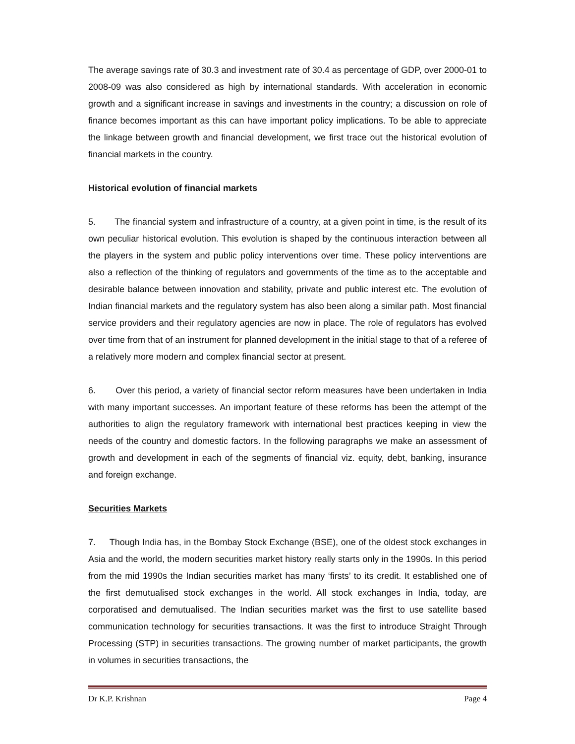The average savings rate of 30.3 and investment rate of 30.4 as percentage of GDP, over 2000-01 to 2008-09 was also considered as high by international standards. With acceleration in economic growth and a significant increase in savings and investments in the country; a discussion on role of finance becomes important as this can have important policy implications. To be able to appreciate the linkage between growth and financial development, we first trace out the historical evolution of financial markets in the country.
Historical evolution of financial markets
5. The financial system and infrastructure of a country, at a given point in time, is the result of its own peculiar historical evolution. This evolution is shaped by the continuous interaction between all the players in the system and public policy interventions over time. These policy interventions are also a reflection of the thinking of regulators and governments of the time as to the acceptable and desirable balance between innovation and stability, private and public interest etc. The evolution of Indian financial markets and the regulatory system has also been along a similar path. Most financial service providers and their regulatory agencies are now in place. The role of regulators has evolved over time from that of an instrument for planned development in the initial stage to that of a referee of a relatively more modern and complex financial sector at present.
6. Over this period, a variety of financial sector reform measures have been undertaken in India with many important successes. An important feature of these reforms has been the attempt of the authorities to align the regulatory framework with international best practices keeping in view the needs of the country and domestic factors. In the following paragraphs we make an assessment of growth and development in each of the segments of financial viz. equity, debt, banking, insurance and foreign exchange.
Securities Markets
7. Though India has, in the Bombay Stock Exchange (BSE), one of the oldest stock exchanges in Asia and the world, the modern securities market history really starts only in the 1990s. In this period from the mid 1990s the Indian securities market has many ‘firsts’ to its credit. It established one of the first demutualised stock exchanges in the world. All stock exchanges in India, today, are corporatised and demutualised. The Indian securities market was the first to use satellite based communication technology for securities transactions. It was the first to introduce Straight Through Processing (STP) in securities transactions. The growing number of market participants, the growth in volumes in securities transactions, the
Dr K.P. Krishnan Page 4